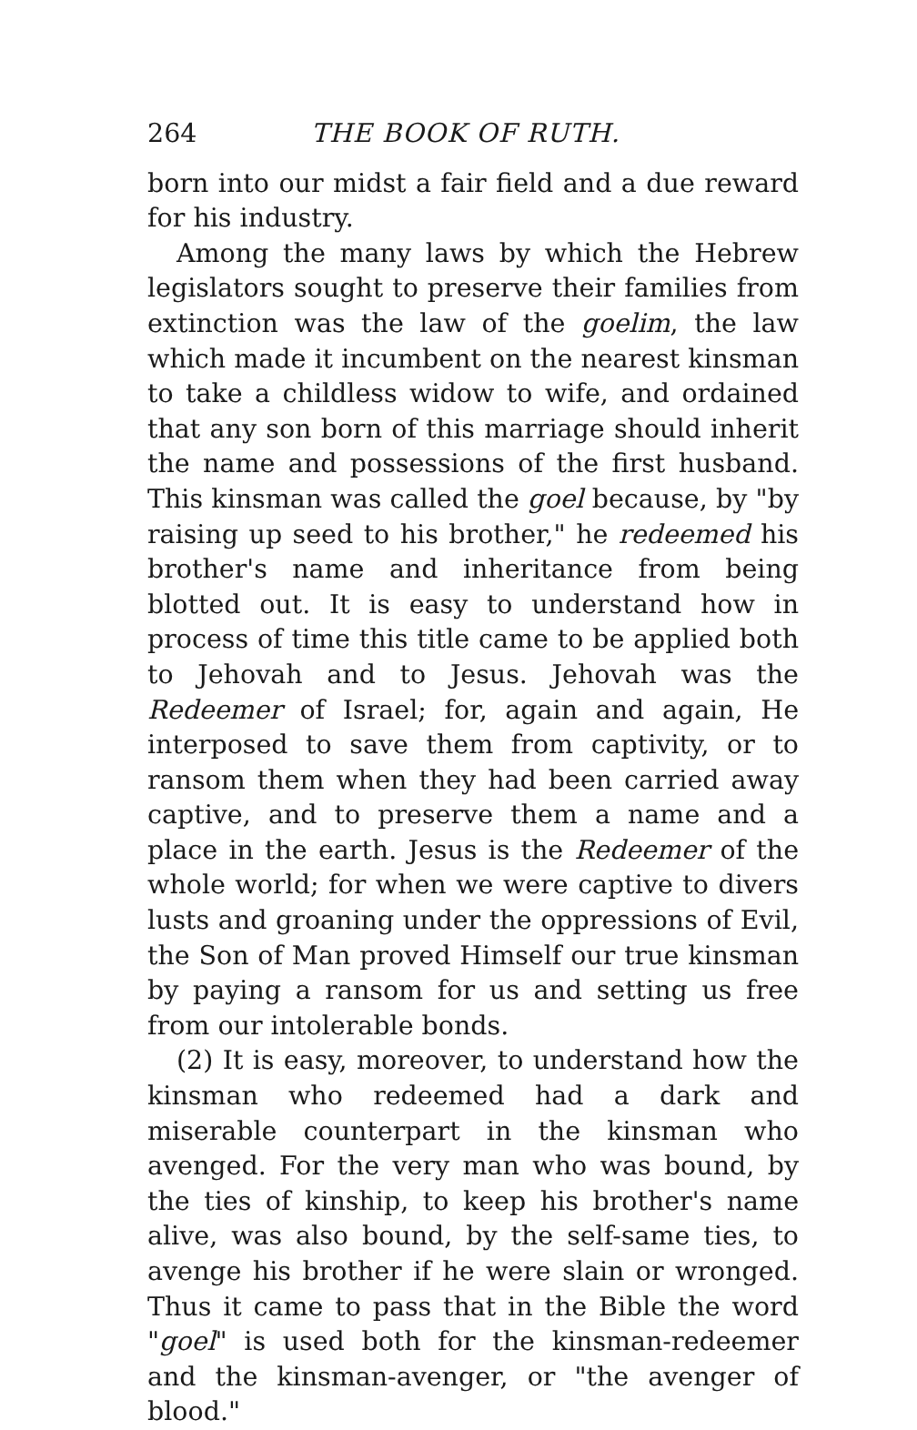264 THE BOOK OF RUTH.
born into our midst a fair field and a due reward for his industry.
Among the many laws by which the Hebrew legislators sought to preserve their families from extinction was the law of the goelim, the law which made it incumbent on the nearest kinsman to take a childless widow to wife, and ordained that any son born of this marriage should inherit the name and possessions of the first husband. This kinsman was called the goel because, by "by raising up seed to his brother," he redeemed his brother's name and inherit­ance from being blotted out. It is easy to under­stand how in process of time this title came to be applied both to Jehovah and to Jesus. Jehovah was the Redeemer of Israel; for, again and again, He interposed to save them from captivity, or to ransom them when they had been carried away captive, and to preserve them a name and a place in the earth. Jesus is the Redeemer of the whole world; for when we were captive to divers lusts and groaning under the oppressions of Evil, the Son of Man proved Himself our true kinsman by paying a ransom for us and setting us free from our intolerable bonds.
(2) It is easy, moreover, to understand how the kinsman who redeemed had a dark and miserable counterpart in the kinsman who avenged. For the very man who was bound, by the ties of kinship, to keep his brother's name alive, was also bound, by the self-same ties, to avenge his brother if he were slain or wronged. Thus it came to pass that in the Bible the word "goel" is used both for the kinsman-redeemer and the kinsman-avenger, or "the avenger of blood."